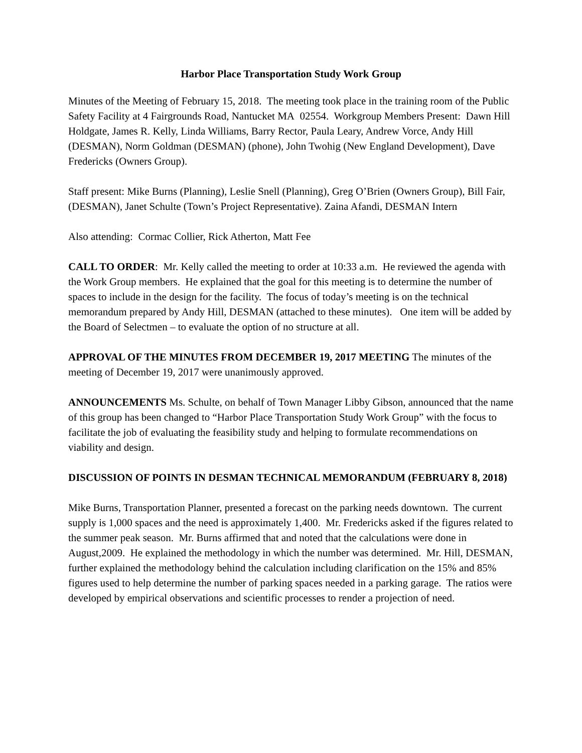Harbor Place Transportation Study Work Group
Minutes of the Meeting of February 15, 2018. The meeting took place in the training room of the Public Safety Facility at 4 Fairgrounds Road, Nantucket MA 02554. Workgroup Members Present: Dawn Hill Holdgate, James R. Kelly, Linda Williams, Barry Rector, Paula Leary, Andrew Vorce, Andy Hill (DESMAN), Norm Goldman (DESMAN) (phone), John Twohig (New England Development), Dave Fredericks (Owners Group).
Staff present: Mike Burns (Planning), Leslie Snell (Planning), Greg O’Brien (Owners Group), Bill Fair, (DESMAN), Janet Schulte (Town’s Project Representative). Zaina Afandi, DESMAN Intern
Also attending: Cormac Collier, Rick Atherton, Matt Fee
CALL TO ORDER: Mr. Kelly called the meeting to order at 10:33 a.m. He reviewed the agenda with the Work Group members. He explained that the goal for this meeting is to determine the number of spaces to include in the design for the facility. The focus of today’s meeting is on the technical memorandum prepared by Andy Hill, DESMAN (attached to these minutes). One item will be added by the Board of Selectmen – to evaluate the option of no structure at all.
APPROVAL OF THE MINUTES FROM DECEMBER 19, 2017 MEETING The minutes of the meeting of December 19, 2017 were unanimously approved.
ANNOUNCEMENTS Ms. Schulte, on behalf of Town Manager Libby Gibson, announced that the name of this group has been changed to “Harbor Place Transportation Study Work Group” with the focus to facilitate the job of evaluating the feasibility study and helping to formulate recommendations on viability and design.
DISCUSSION OF POINTS IN DESMAN TECHNICAL MEMORANDUM (FEBRUARY 8, 2018)
Mike Burns, Transportation Planner, presented a forecast on the parking needs downtown. The current supply is 1,000 spaces and the need is approximately 1,400. Mr. Fredericks asked if the figures related to the summer peak season. Mr. Burns affirmed that and noted that the calculations were done in August,2009. He explained the methodology in which the number was determined. Mr. Hill, DESMAN, further explained the methodology behind the calculation including clarification on the 15% and 85% figures used to help determine the number of parking spaces needed in a parking garage. The ratios were developed by empirical observations and scientific processes to render a projection of need.